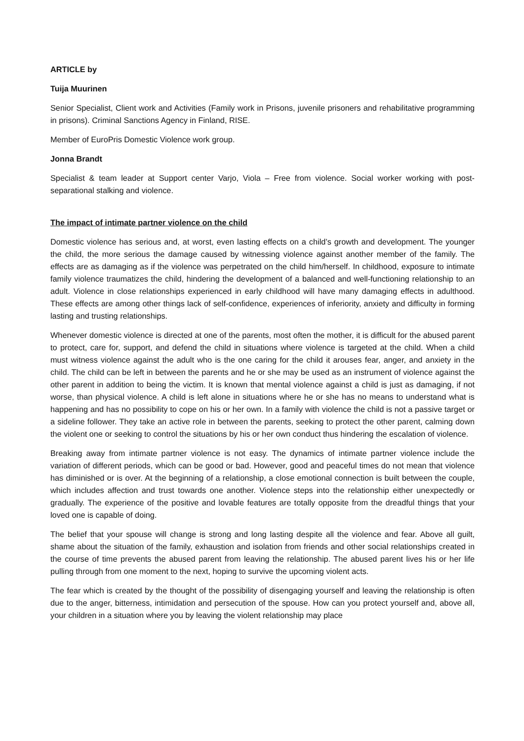ARTICLE by
Tuija Muurinen
Senior Specialist, Client work and Activities (Family work in Prisons, juvenile prisoners and rehabilitative programming in prisons). Criminal Sanctions Agency in Finland, RISE.
Member of EuroPris Domestic Violence work group.
Jonna Brandt
Specialist & team leader at Support center Varjo, Viola – Free from violence. Social worker working with post-separational stalking and violence.
The impact of intimate partner violence on the child
Domestic violence has serious and, at worst, even lasting effects on a child’s growth and development. The younger the child, the more serious the damage caused by witnessing violence against another member of the family. The effects are as damaging as if the violence was perpetrated on the child him/herself. In childhood, exposure to intimate family violence traumatizes the child, hindering the development of a balanced and well-functioning relationship to an adult. Violence in close relationships experienced in early childhood will have many damaging effects in adulthood. These effects are among other things lack of self-confidence, experiences of inferiority, anxiety and difficulty in forming lasting and trusting relationships.
Whenever domestic violence is directed at one of the parents, most often the mother, it is difficult for the abused parent to protect, care for, support, and defend the child in situations where violence is targeted at the child. When a child must witness violence against the adult who is the one caring for the child it arouses fear, anger, and anxiety in the child. The child can be left in between the parents and he or she may be used as an instrument of violence against the other parent in addition to being the victim. It is known that mental violence against a child is just as damaging, if not worse, than physical violence. A child is left alone in situations where he or she has no means to understand what is happening and has no possibility to cope on his or her own. In a family with violence the child is not a passive target or a sideline follower. They take an active role in between the parents, seeking to protect the other parent, calming down the violent one or seeking to control the situations by his or her own conduct thus hindering the escalation of violence.
Breaking away from intimate partner violence is not easy. The dynamics of intimate partner violence include the variation of different periods, which can be good or bad. However, good and peaceful times do not mean that violence has diminished or is over. At the beginning of a relationship, a close emotional connection is built between the couple, which includes affection and trust towards one another. Violence steps into the relationship either unexpectedly or gradually. The experience of the positive and lovable features are totally opposite from the dreadful things that your loved one is capable of doing.
The belief that your spouse will change is strong and long lasting despite all the violence and fear. Above all guilt, shame about the situation of the family, exhaustion and isolation from friends and other social relationships created in the course of time prevents the abused parent from leaving the relationship. The abused parent lives his or her life pulling through from one moment to the next, hoping to survive the upcoming violent acts.
The fear which is created by the thought of the possibility of disengaging yourself and leaving the relationship is often due to the anger, bitterness, intimidation and persecution of the spouse. How can you protect yourself and, above all, your children in a situation where you by leaving the violent relationship may place